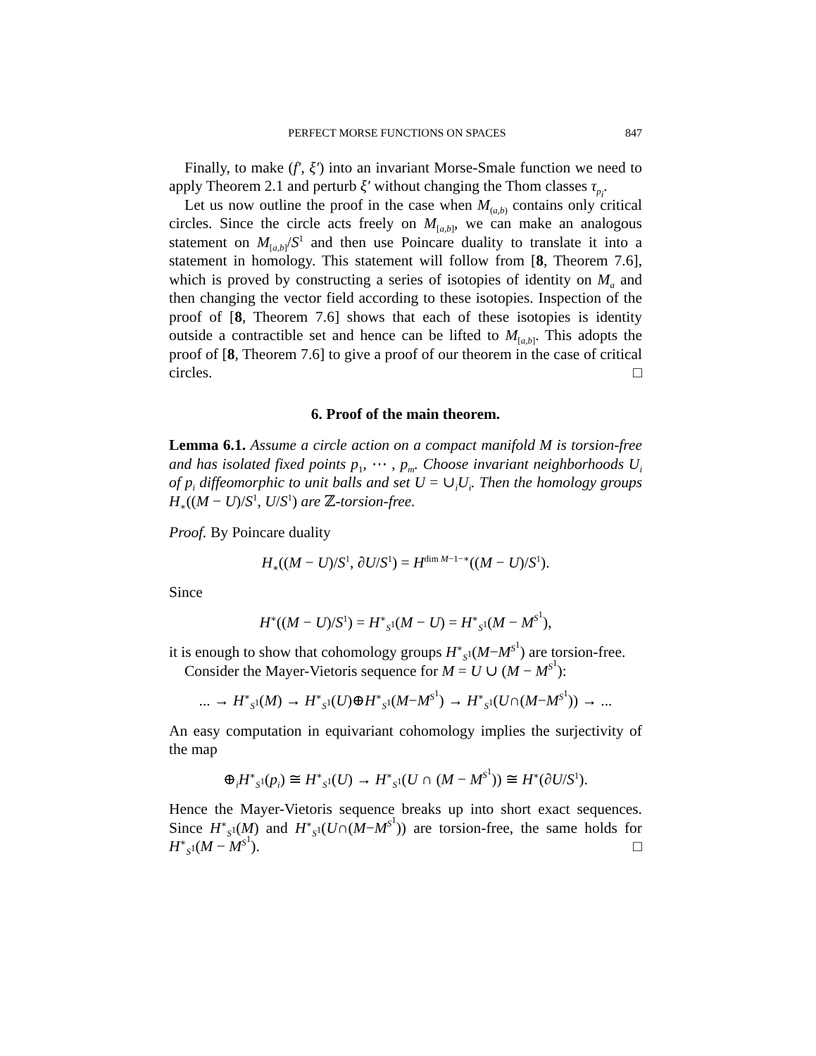PERFECT MORSE FUNCTIONS ON SPACES 847
Finally, to make (f′, ξ′) into an invariant Morse-Smale function we need to apply Theorem 2.1 and perturb ξ′ without changing the Thom classes τ<sub>p<sub>i</sub></sub>.
Let us now outline the proof in the case when M<sub>(a,b)</sub> contains only critical circles. Since the circle acts freely on M<sub>[a,b]</sub>, we can make an analogous statement on M<sub>[a,b]</sub>/S<sup>1</sup> and then use Poincare duality to translate it into a statement in homology. This statement will follow from [8, Theorem 7.6], which is proved by constructing a series of isotopies of identity on M<sub>a</sub> and then changing the vector field according to these isotopies. Inspection of the proof of [8, Theorem 7.6] shows that each of these isotopies is identity outside a contractible set and hence can be lifted to M<sub>[a,b]</sub>. This adopts the proof of [8, Theorem 7.6] to give a proof of our theorem in the case of critical circles. □
6. Proof of the main theorem.
Lemma 6.1. Assume a circle action on a compact manifold M is torsion-free and has isolated fixed points p<sub>1</sub>, ⋯ , p<sub>m</sub>. Choose invariant neighborhoods U<sub>i</sub> of p<sub>i</sub> diffeomorphic to unit balls and set U = ∪<sub>i</sub>U<sub>i</sub>. Then the homology groups H<sub>∗</sub>((M − U)/S<sup>1</sup>, U/S<sup>1</sup>) are ℤ-torsion-free.
Proof. By Poincare duality
H<sub>∗</sub>((M − U)/S<sup>1</sup>, ∂U/S<sup>1</sup>) = H<sup>dim M−1−∗</sup>((M − U)/S<sup>1</sup>).
Since
H<sup>∗</sup>((M − U)/S<sup>1</sup>) = H<sup>∗</sup><sub>S<sup>1</sup></sub>(M − U) = H<sup>∗</sup><sub>S<sup>1</sup></sub>(M − M<sup>S<sup>1</sup></sup>),
it is enough to show that cohomology groups H<sup>∗</sup><sub>S<sup>1</sup></sub>(M−M<sup>S<sup>1</sup></sup>) are torsion-free.
Consider the Mayer-Vietoris sequence for M = U ∪ (M − M<sup>S<sup>1</sup></sup>):
... → H<sup>∗</sup><sub>S<sup>1</sup></sub>(M) → H<sup>∗</sup><sub>S<sup>1</sup></sub>(U)⊕H<sup>∗</sup><sub>S<sup>1</sup></sub>(M−M<sup>S<sup>1</sup></sup>) → H<sup>∗</sup><sub>S<sup>1</sup></sub>(U∩(M−M<sup>S<sup>1</sup></sup>)) → ...
An easy computation in equivariant cohomology implies the surjectivity of the map
⊕<sub>i</sub>H<sup>∗</sup><sub>S<sup>1</sup></sub>(p<sub>i</sub>) ≅ H<sup>∗</sup><sub>S<sup>1</sup></sub>(U) → H<sup>∗</sup><sub>S<sup>1</sup></sub>(U ∩ (M − M<sup>S<sup>1</sup></sup>)) ≅ H<sup>∗</sup>(∂U/S<sup>1</sup>).
Hence the Mayer-Vietoris sequence breaks up into short exact sequences. Since H<sup>∗</sup><sub>S<sup>1</sup></sub>(M) and H<sup>∗</sup><sub>S<sup>1</sup></sub>(U∩(M−M<sup>S<sup>1</sup></sup>)) are torsion-free, the same holds for H<sup>∗</sup><sub>S<sup>1</sup></sub>(M − M<sup>S<sup>1</sup></sup>). □